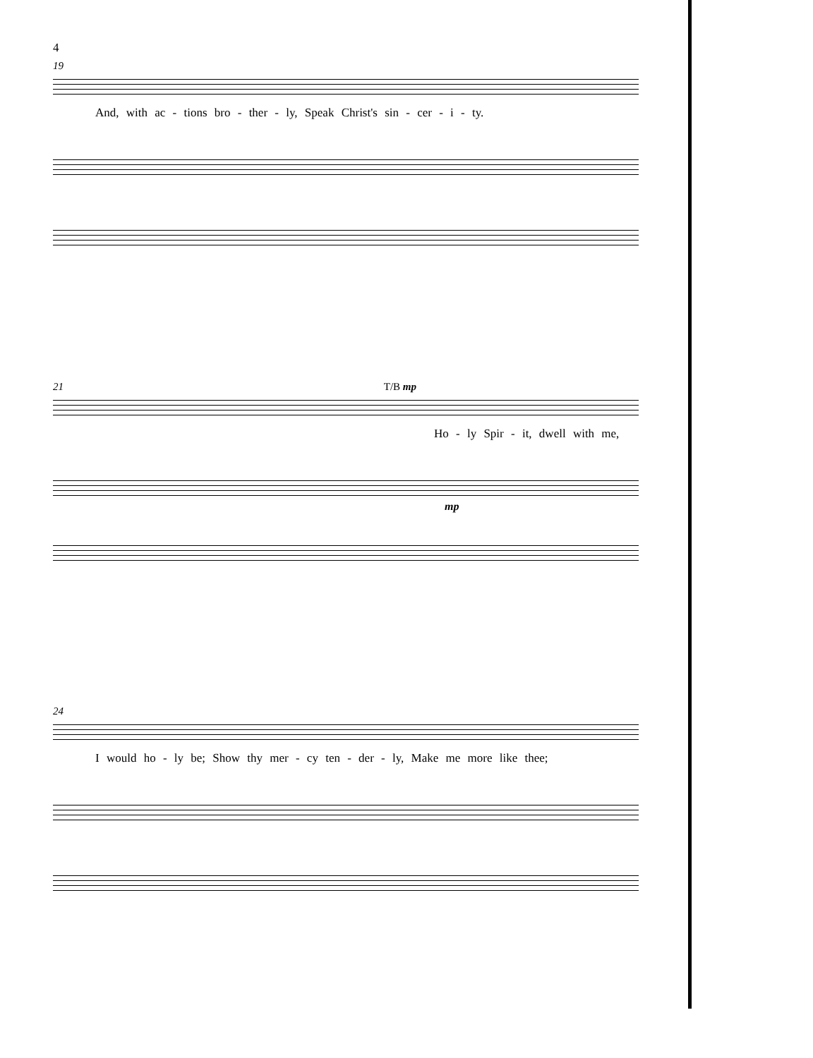4
19
And, with ac - tions bro - ther - ly, Speak Christ's sin - cer - i - ty.
21 T/B mp
Ho - ly Spir - it, dwell with me,
mp
24
I would ho - ly be; Show thy mer - cy ten - der - ly, Make me more like thee;